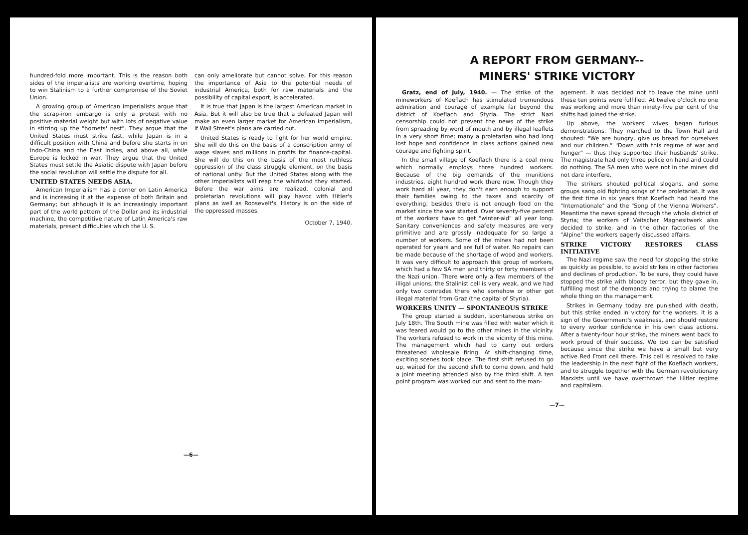hundred-fold more important. This is the reason both sides of the imperialists are working overtime, hoping to win Stalinism to a further compromise of the Soviet Union.
A growing group of American imperialists argue that the scrap-iron embargo is only a protest with no positive material weight but with lots of negative value in stirring up the "hornets' nest". They argue that the United States must strike fast, while Japan is in a difficult position with China and before she starts in on Indo-China and the East Indies, and above all, while Europe is locked in war. They argue that the United States must settle the Asiatic dispute with Japan before the social revolution will settle the dispute for all.
UNITED STATES NEEDS ASIA.
American Imperialism has a corner on Latin America and is increasing it at the expense of both Britain and Germany; but although it is an increasingly important part of the world pattern of the Dollar and its industrial machine, the competitive nature of Latin America's raw materials, present difficulties which the U. S.
can only ameliorate but cannot solve. For this reason the importance of Asia to the potential needs of industrial America, both for raw materials and the possibility of capital export, is accelerated.
It is true that Japan is the largest American market in Asia. But it will also be true that a defeated Japan will make an even larger market for American imperialism, if Wall Street's plans are carried out.
United States is ready to fight for her world empire. She will do this on the basis of a conscription army of wage slaves and millions in profits for finance-capital. She will do this on the basis of the most ruthless oppression of the class struggle element, on the basis of national unity. But the United States along with the other imperialists will reap the whirlwind they started. Before the war aims are realized, colonial and proletarian revolutions will play havoc with Hitler's plans as well as Roosevelt's. History is on the side of the oppressed masses.
October 7, 1940.
—6—
A REPORT FROM GERMANY--
MINERS' STRIKE VICTORY
Gratz, end of July, 1940. — The strike of the mineworkers of Koeflach has stimulated tremendous admiration and courage of example far beyond the district of Koeflach and Styria. The strict Nazi censorship could not prevent the news of the strike from spreading by word of mouth and by illegal leaflets in a very short time; many a proletarian who had long lost hope and confidence in class actions gained new courage and fighting spirit.
In the small village of Koeflach there is a coal mine which normally employs three hundred workers. Because of the big demands of the munitions industries, eight hundred work there now. Though they work hard all year, they don't earn enough to support their families owing to the taxes and scarcity of everything; besides there is not enough food on the market since the war started. Over seventy-five percent of the workers have to get "winter-aid" all year long. Sanitary conveniences and safety measures are very primitive and are grossly inadequate for so large a number of workers. Some of the mines had not been operated for years and are full of water. No repairs can be made because of the shortage of wood and workers. It was very difficult to approach this group of workers, which had a few SA men and thirty or forty members of the Nazi union. There were only a few members of the illigal unions; the Stalinist cell is very weak, and we had only two comrades there who somehow or other got illegal material from Graz (the capital of Styria).
WORKERS UNITY — SPONTANEOUS STRIKE
The group started a sudden, spontaneous strike on July 18th. The South mine was filled with water which it was feared would go to the other mines in the vicinity. The workers refused to work in the vicinity of this mine. The management which had to carry out orders threatened wholesale firing. At shift-changing time, exciting scenes took place. The first shift refused to go up, waited for the second shift to come down, and held a joint meeting attended also by the third shift. A ten point program was worked out and sent to the man-
agement. It was decided not to leave the mine until these ten points were fulfilled. At twelve o'clock no one was working and more than ninety-five per cent of the shifts had joined the strike.
Up above, the workers' wives began furious demonstrations. They marched to the Town Hall and shouted: "We are hungry, give us bread for ourselves and our children." "Down with this regime of war and hunger" — thus they supported their husbands' strike. The magistrate had only three police on hand and could do nothing. The SA men who were not in the mines did not dare interfere.
The strikers shouted political slogans, and some groups sang old fighting songs of the proletariat. It was the first time in six years that Koeflach had heard the "Internationale" and the "Song of the Vienna Workers". Meantime the news spread through the whole district of Styria; the workers of Veitscher Magnesitwerk also decided to strike, and in the other factories of the "Alpine" the workers eagerly discussed affairs.
STRIKE VICTORY RESTORES CLASS INITIATIVE
The Nazi regime saw the need for stopping the strike as quickly as possible, to avoid strikes in other factories and declines of production. To be sure, they could have stopped the strike with bloody terror, but they gave in, fulfilling most of the demands and trying to blame the whole thing on the management.
Strikes in Germany today are punished with death, but this strike ended in victory for the workers. It is a sign of the Government's weakness, and should restore to every worker confidence in his own class actions. After a twenty-four hour strike, the miners went back to work proud of their success. We too can be satisfied because since the strike we have a small but very active Red Front cell there. This cell is resolved to take the leadership in the next fight of the Koeflach workers, and to struggle together with the German revolutionary Marxists until we have overthrown the Hitler regime and capitalism.
—7—